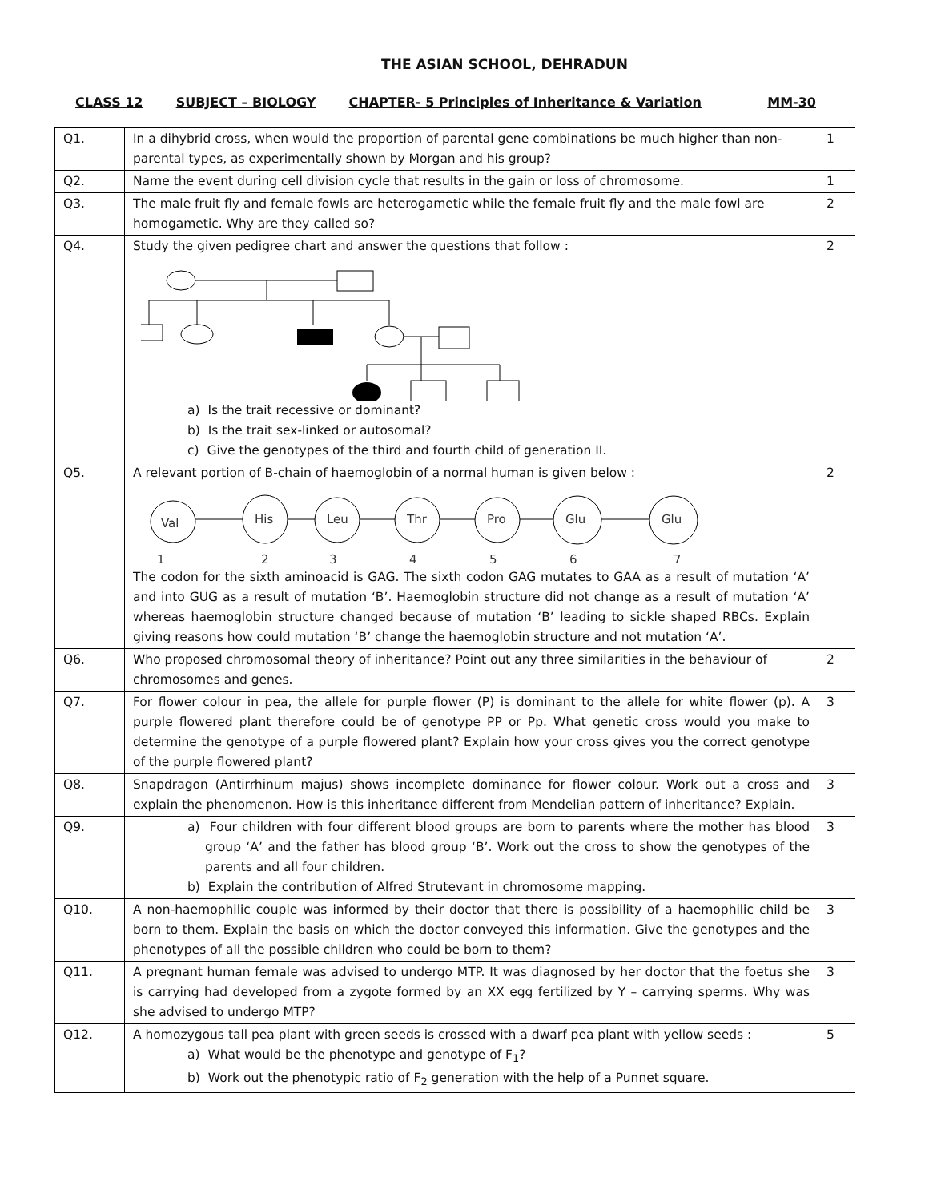THE ASIAN SCHOOL, DEHRADUN
CLASS 12 SUBJECT – BIOLOGY CHAPTER- 5 Principles of Inheritance & Variation MM-30
| Q1. | In a dihybrid cross, when would the proportion of parental gene combinations be much higher than non-parental types, as experimentally shown by Morgan and his group? | 1 |
| Q2. | Name the event during cell division cycle that results in the gain or loss of chromosome. | 1 |
| Q3. | The male fruit fly and female fowls are heterogametic while the female fruit fly and the male fowl are homogametic. Why are they called so? | 2 |
| Q4. | Study the given pedigree chart and answer the questions that follow : a) Is the trait recessive or dominant? b) Is the trait sex-linked or autosomal? c) Give the genotypes of the third and fourth child of generation II. | 2 |
| Q5. | A relevant portion of B-chain of haemoglobin of a normal human is given below : Val His Leu Thr Pro Glu Glu 1 2 3 4 5 6 7 The codon for the sixth aminoacid is GAG. The sixth codon GAG mutates to GAA as a result of mutation ‘A’ and into GUG as a result of mutation ‘B’. Haemoglobin structure did not change as a result of mutation ‘A’ whereas haemoglobin structure changed because of mutation ‘B’ leading to sickle shaped RBCs. Explain giving reasons how could mutation ‘B’ change the haemoglobin structure and not mutation ‘A’. | 2 |
| Q6. | Who proposed chromosomal theory of inheritance? Point out any three similarities in the behaviour of chromosomes and genes. | 2 |
| Q7. | For flower colour in pea, the allele for purple flower (P) is dominant to the allele for white flower (p). A purple flowered plant therefore could be of genotype PP or Pp. What genetic cross would you make to determine the genotype of a purple flowered plant? Explain how your cross gives you the correct genotype of the purple flowered plant? | 3 |
| Q8. | Snapdragon (Antirrhinum majus) shows incomplete dominance for flower colour. Work out a cross and explain the phenomenon. How is this inheritance different from Mendelian pattern of inheritance? Explain. | 3 |
| Q9. | a) Four children with four different blood groups are born to parents where the mother has blood group ‘A’ and the father has blood group ‘B’. Work out the cross to show the genotypes of the parents and all four children. b) Explain the contribution of Alfred Strutevant in chromosome mapping. | 3 |
| Q10. | A non-haemophilic couple was informed by their doctor that there is possibility of a haemophilic child be born to them. Explain the basis on which the doctor conveyed this information. Give the genotypes and the phenotypes of all the possible children who could be born to them? | 3 |
| Q11. | A pregnant human female was advised to undergo MTP. It was diagnosed by her doctor that the foetus she is carrying had developed from a zygote formed by an XX egg fertilized by Y – carrying sperms. Why was she advised to undergo MTP? | 3 |
| Q12. | A homozygous tall pea plant with green seeds is crossed with a dwarf pea plant with yellow seeds : a) What would be the phenotype and genotype of F<sub>1</sub>? b) Work out the phenotypic ratio of F<sub>2</sub> generation with the help of a Punnet square. | 5 |